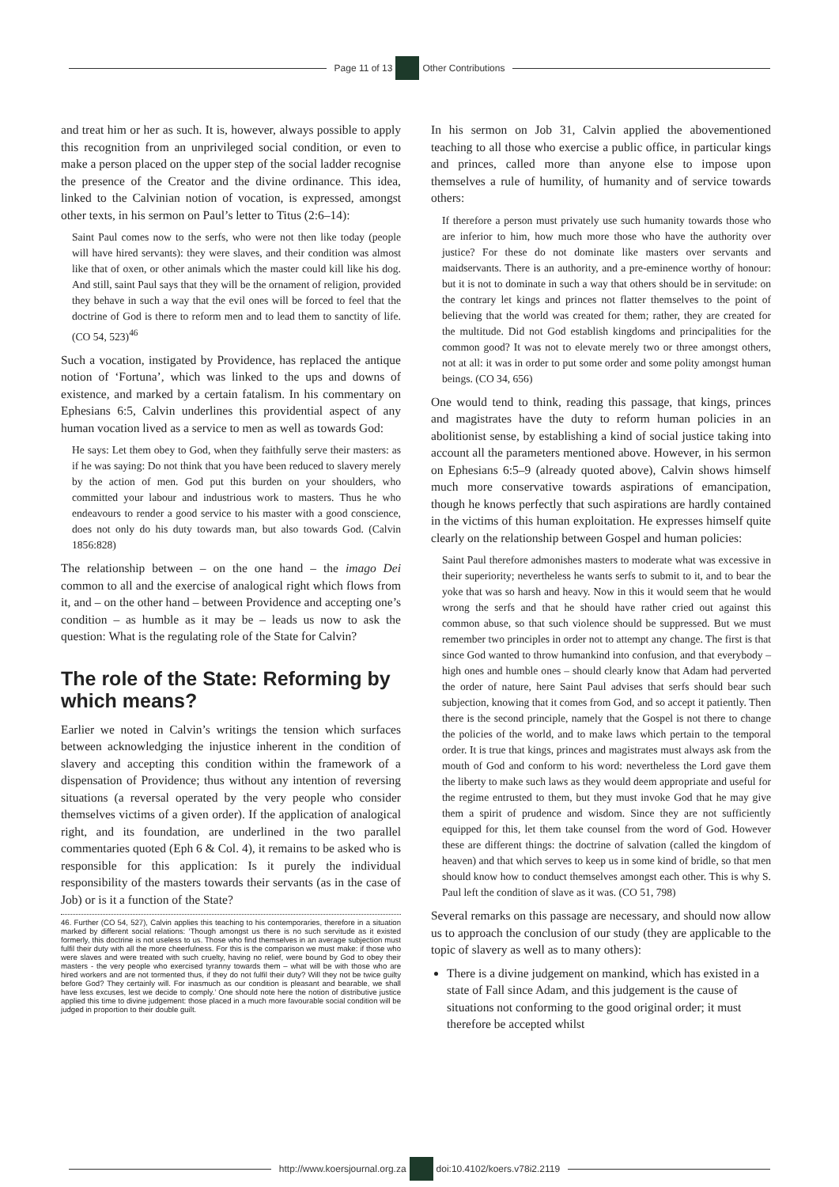Page 11 of 13 Other Contributions
and treat him or her as such. It is, however, always possible to apply this recognition from an unprivileged social condition, or even to make a person placed on the upper step of the social ladder recognise the presence of the Creator and the divine ordinance. This idea, linked to the Calvinian notion of vocation, is expressed, amongst other texts, in his sermon on Paul’s letter to Titus (2:6–14):
Saint Paul comes now to the serfs, who were not then like today (people will have hired servants): they were slaves, and their condition was almost like that of oxen, or other animals which the master could kill like his dog. And still, saint Paul says that they will be the ornament of religion, provided they behave in such a way that the evil ones will be forced to feel that the doctrine of God is there to reform men and to lead them to sanctity of life. (CO 54, 523)<sup>46</sup>
Such a vocation, instigated by Providence, has replaced the antique notion of ‘Fortuna’, which was linked to the ups and downs of existence, and marked by a certain fatalism. In his commentary on Ephesians 6:5, Calvin underlines this providential aspect of any human vocation lived as a service to men as well as towards God:
He says: Let them obey to God, when they faithfully serve their masters: as if he was saying: Do not think that you have been reduced to slavery merely by the action of men. God put this burden on your shoulders, who committed your labour and industrious work to masters. Thus he who endeavours to render a good service to his master with a good conscience, does not only do his duty towards man, but also towards God. (Calvin 1856:828)
The relationship between – on the one hand – the imago Dei common to all and the exercise of analogical right which flows from it, and – on the other hand – between Providence and accepting one’s condition – as humble as it may be – leads us now to ask the question: What is the regulating role of the State for Calvin?
The role of the State: Reforming by which means?
Earlier we noted in Calvin’s writings the tension which surfaces between acknowledging the injustice inherent in the condition of slavery and accepting this condition within the framework of a dispensation of Providence; thus without any intention of reversing situations (a reversal operated by the very people who consider themselves victims of a given order). If the application of analogical right, and its foundation, are underlined in the two parallel commentaries quoted (Eph 6 & Col. 4), it remains to be asked who is responsible for this application: Is it purely the individual responsibility of the masters towards their servants (as in the case of Job) or is it a function of the State?
46. Further (CO 54, 527), Calvin applies this teaching to his contemporaries, therefore in a situation marked by different social relations: ‘Though amongst us there is no such servitude as it existed formerly, this doctrine is not useless to us. Those who find themselves in an average subjection must fulfil their duty with all the more cheerfulness. For this is the comparison we must make: if those who were slaves and were treated with such cruelty, having no relief, were bound by God to obey their masters - the very people who exercised tyranny towards them – what will be with those who are hired workers and are not tormented thus, if they do not fulfil their duty? Will they not be twice guilty before God? They certainly will. For inasmuch as our condition is pleasant and bearable, we shall have less excuses, lest we decide to comply.’ One should note here the notion of distributive justice applied this time to divine judgement: those placed in a much more favourable social condition will be judged in proportion to their double guilt.
In his sermon on Job 31, Calvin applied the abovementioned teaching to all those who exercise a public office, in particular kings and princes, called more than anyone else to impose upon themselves a rule of humility, of humanity and of service towards others:
If therefore a person must privately use such humanity towards those who are inferior to him, how much more those who have the authority over justice? For these do not dominate like masters over servants and maidservants. There is an authority, and a pre-eminence worthy of honour: but it is not to dominate in such a way that others should be in servitude: on the contrary let kings and princes not flatter themselves to the point of believing that the world was created for them; rather, they are created for the multitude. Did not God establish kingdoms and principalities for the common good? It was not to elevate merely two or three amongst others, not at all: it was in order to put some order and some polity amongst human beings. (CO 34, 656)
One would tend to think, reading this passage, that kings, princes and magistrates have the duty to reform human policies in an abolitionist sense, by establishing a kind of social justice taking into account all the parameters mentioned above. However, in his sermon on Ephesians 6:5–9 (already quoted above), Calvin shows himself much more conservative towards aspirations of emancipation, though he knows perfectly that such aspirations are hardly contained in the victims of this human exploitation. He expresses himself quite clearly on the relationship between Gospel and human policies:
Saint Paul therefore admonishes masters to moderate what was excessive in their superiority; nevertheless he wants serfs to submit to it, and to bear the yoke that was so harsh and heavy. Now in this it would seem that he would wrong the serfs and that he should have rather cried out against this common abuse, so that such violence should be suppressed. But we must remember two principles in order not to attempt any change. The first is that since God wanted to throw humankind into confusion, and that everybody – high ones and humble ones – should clearly know that Adam had perverted the order of nature, here Saint Paul advises that serfs should bear such subjection, knowing that it comes from God, and so accept it patiently. Then there is the second principle, namely that the Gospel is not there to change the policies of the world, and to make laws which pertain to the temporal order. It is true that kings, princes and magistrates must always ask from the mouth of God and conform to his word: nevertheless the Lord gave them the liberty to make such laws as they would deem appropriate and useful for the regime entrusted to them, but they must invoke God that he may give them a spirit of prudence and wisdom. Since they are not sufficiently equipped for this, let them take counsel from the word of God. However these are different things: the doctrine of salvation (called the kingdom of heaven) and that which serves to keep us in some kind of bridle, so that men should know how to conduct themselves amongst each other. This is why S. Paul left the condition of slave as it was. (CO 51, 798)
Several remarks on this passage are necessary, and should now allow us to approach the conclusion of our study (they are applicable to the topic of slavery as well as to many others):
There is a divine judgement on mankind, which has existed in a state of Fall since Adam, and this judgement is the cause of situations not conforming to the good original order; it must therefore be accepted whilst
http://www.koersjournal.org.za doi:10.4102/koers.v78i2.2119